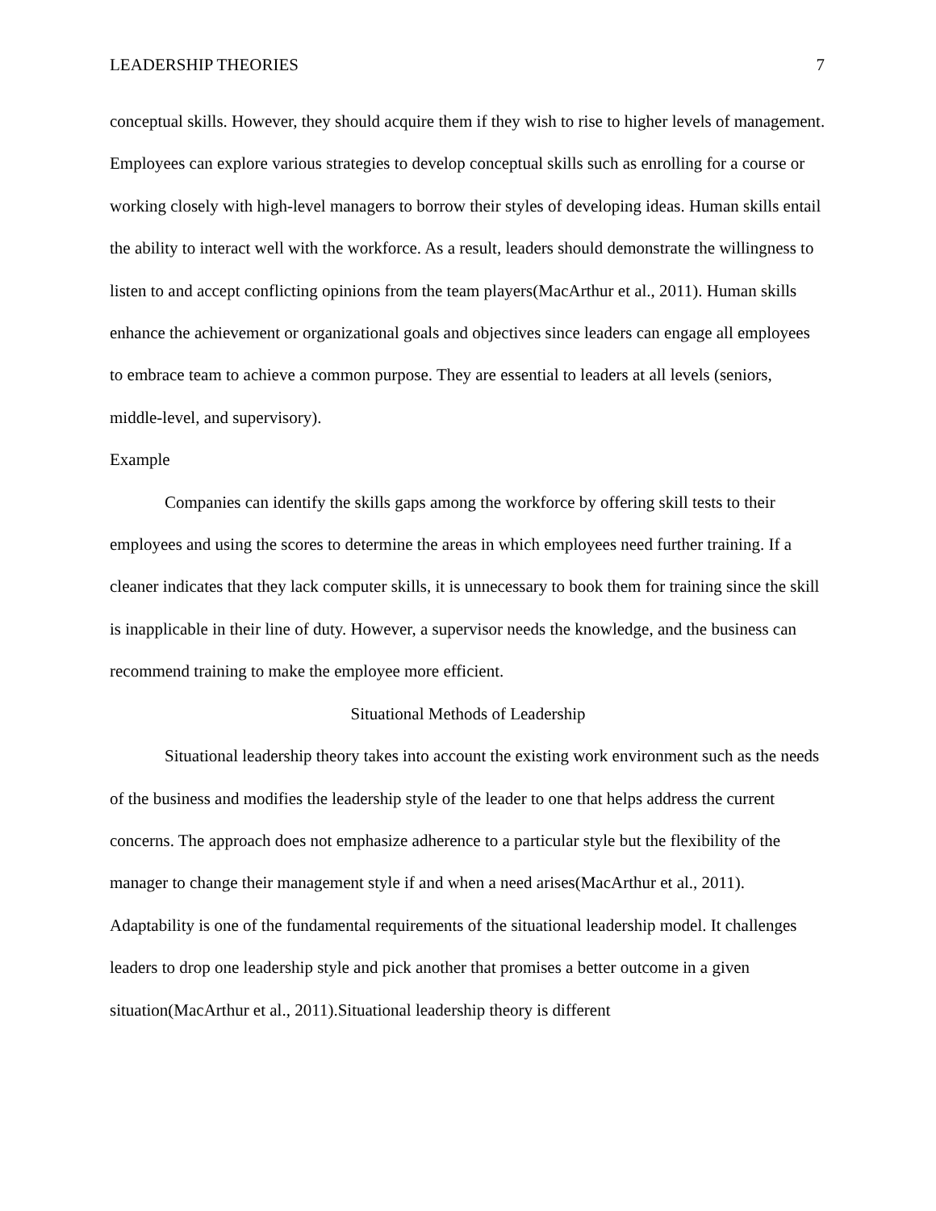LEADERSHIP THEORIES 7
conceptual skills. However, they should acquire them if they wish to rise to higher levels of management. Employees can explore various strategies to develop conceptual skills such as enrolling for a course or working closely with high-level managers to borrow their styles of developing ideas. Human skills entail the ability to interact well with the workforce. As a result, leaders should demonstrate the willingness to listen to and accept conflicting opinions from the team players(MacArthur et al., 2011). Human skills enhance the achievement or organizational goals and objectives since leaders can engage all employees to embrace team to achieve a common purpose. They are essential to leaders at all levels (seniors, middle-level, and supervisory).
Example
Companies can identify the skills gaps among the workforce by offering skill tests to their employees and using the scores to determine the areas in which employees need further training. If a cleaner indicates that they lack computer skills, it is unnecessary to book them for training since the skill is inapplicable in their line of duty. However, a supervisor needs the knowledge, and the business can recommend training to make the employee more efficient.
Situational Methods of Leadership
Situational leadership theory takes into account the existing work environment such as the needs of the business and modifies the leadership style of the leader to one that helps address the current concerns. The approach does not emphasize adherence to a particular style but the flexibility of the manager to change their management style if and when a need arises(MacArthur et al., 2011). Adaptability is one of the fundamental requirements of the situational leadership model. It challenges leaders to drop one leadership style and pick another that promises a better outcome in a given situation(MacArthur et al., 2011).Situational leadership theory is different